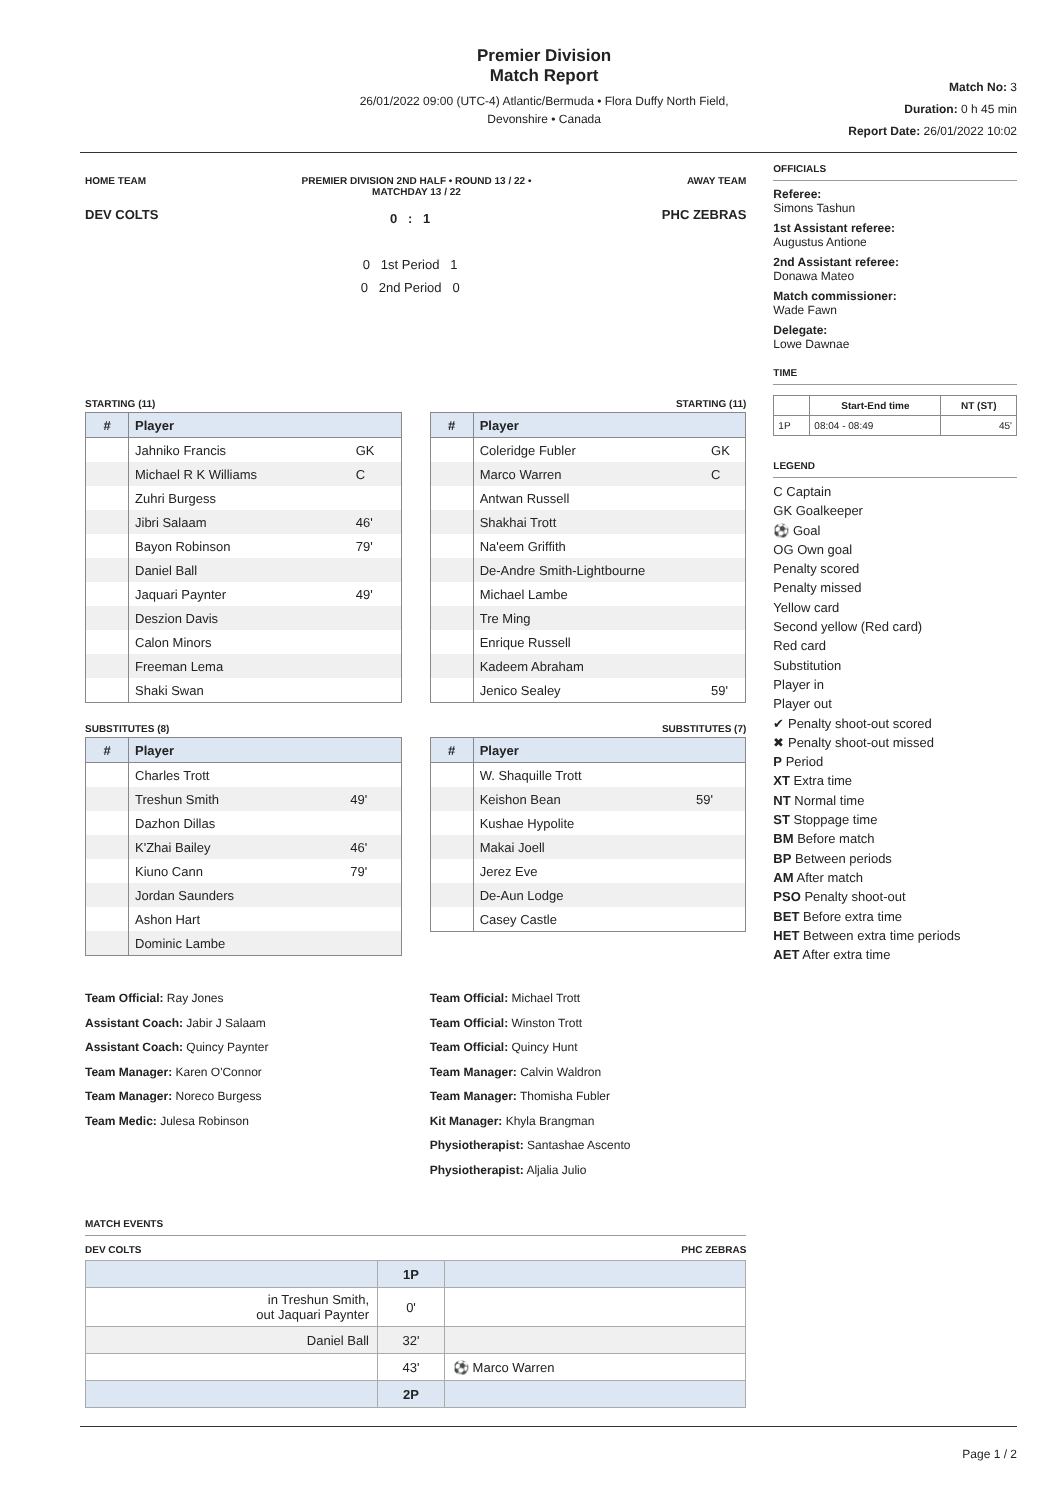Premier Division
Match Report
26/01/2022 09:00 (UTC-4) Atlantic/Bermuda • Flora Duffy North Field,
Devonshire • Canada
Match No: 3
Duration: 0 h 45 min
Report Date: 26/01/2022 10:02
HOME TEAM PREMIER DIVISION 2ND HALF • ROUND 13 / 22 •
MATCHDAY 13 / 22 AWAY TEAM
DEV COLTS
0 : 1
0 1st Period 1
0 2nd Period 0
PHC ZEBRAS
STARTING (11)
| # | Player | |
| --- | --- | --- |
| | Jahniko Francis | GK |
| | Michael R K Williams | C |
| | Zuhri Burgess | |
| | Jibri Salaam | 46' |
| | Bayon Robinson | 79' |
| | Daniel Ball | |
| | Jaquari Paynter | 49' |
| | Deszion Davis | |
| | Calon Minors | |
| | Freeman Lema | |
| | Shaki Swan | |
STARTING (11)
| # | Player | |
| --- | --- | --- |
| | Coleridge Fubler | GK |
| | Marco Warren | C |
| | Antwan Russell | |
| | Shakhai Trott | |
| | Na'eem Griffith | |
| | De-Andre Smith-Lightbourne | |
| | Michael Lambe | |
| | Tre Ming | |
| | Enrique Russell | |
| | Kadeem Abraham | |
| | Jenico Sealey | 59' |
SUBSTITUTES (8)
| # | Player | |
| --- | --- | --- |
| | Charles Trott | |
| | Treshun Smith | 49' |
| | Dazhon Dillas | |
| | K'Zhai Bailey | 46' |
| | Kiuno Cann | 79' |
| | Jordan Saunders | |
| | Ashon Hart | |
| | Dominic Lambe | |
SUBSTITUTES (7)
| # | Player | |
| --- | --- | --- |
| | W. Shaquille Trott | |
| | Keishon Bean | 59' |
| | Kushae Hypolite | |
| | Makai Joell | |
| | Jerez Eve | |
| | De-Aun Lodge | |
| | Casey Castle | |
Team Official: Ray Jones
Assistant Coach: Jabir J Salaam
Assistant Coach: Quincy Paynter
Team Manager: Karen O'Connor
Team Manager: Noreco Burgess
Team Medic: Julesa Robinson
Team Official: Michael Trott
Team Official: Winston Trott
Team Official: Quincy Hunt
Team Manager: Calvin Waldron
Team Manager: Thomisha Fubler
Kit Manager: Khyla Brangman
Physiotherapist: Santashae Ascento
Physiotherapist: Aljalia Julio
MATCH EVENTS
DEV COLTS PHC ZEBRAS
| | 1P | |
| in Treshun Smith, out Jaquari Paynter | 0' | |
| Daniel Ball | 32' | |
| | 43' | ⚽ Marco Warren |
| | 2P | |
OFFICIALS
Referee:
Simons Tashun
1st Assistant referee:
Augustus Antione
2nd Assistant referee:
Donawa Mateo
Match commissioner:
Wade Fawn
Delegate:
Lowe Dawnae
TIME
| | Start-End time | NT (ST) |
| --- | --- | --- |
| 1P | 08:04 - 08:49 | 45' |
LEGEND
C Captain
GK Goalkeeper
⚽ Goal
OG Own goal
Penalty scored
Penalty missed
Yellow card
Second yellow (Red card)
Red card
Substitution
Player in
Player out
✔ Penalty shoot-out scored
✖ Penalty shoot-out missed
P Period
XT Extra time
NT Normal time
ST Stoppage time
BM Before match
BP Between periods
AM After match
PSO Penalty shoot-out
BET Before extra time
HET Between extra time periods
AET After extra time
Page 1 / 2